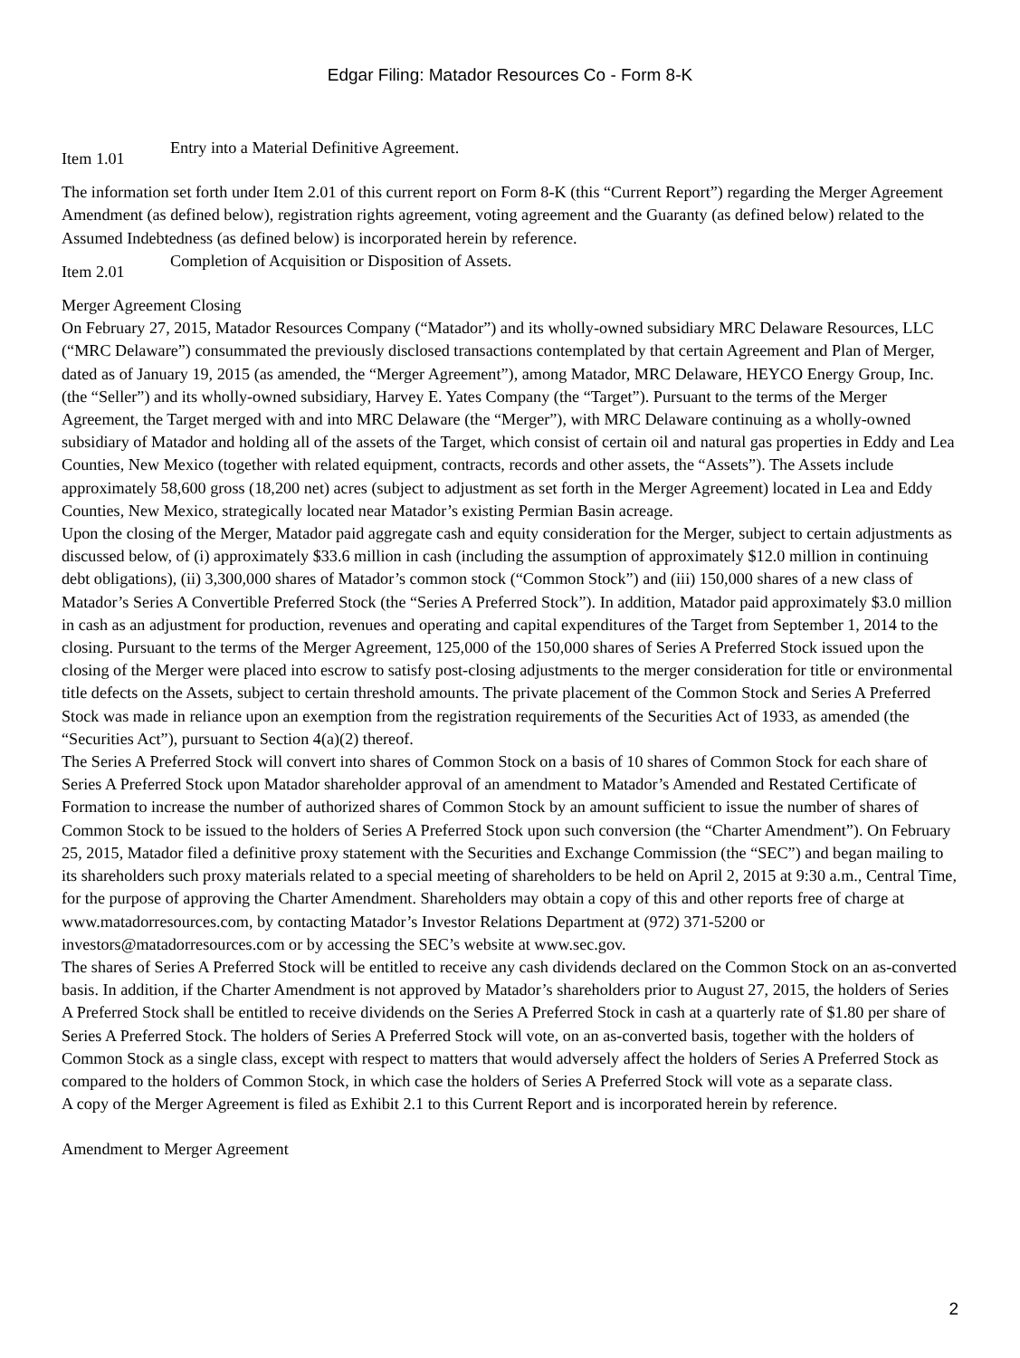Edgar Filing: Matador Resources Co - Form 8-K
Item 1.01 Entry into a Material Definitive Agreement.
The information set forth under Item 2.01 of this current report on Form 8-K (this “Current Report”) regarding the Merger Agreement Amendment (as defined below), registration rights agreement, voting agreement and the Guaranty (as defined below) related to the Assumed Indebtedness (as defined below) is incorporated herein by reference.
Item 2.01 Completion of Acquisition or Disposition of Assets.
Merger Agreement Closing
On February 27, 2015, Matador Resources Company (“Matador”) and its wholly-owned subsidiary MRC Delaware Resources, LLC (“MRC Delaware”) consummated the previously disclosed transactions contemplated by that certain Agreement and Plan of Merger, dated as of January 19, 2015 (as amended, the “Merger Agreement”), among Matador, MRC Delaware, HEYCO Energy Group, Inc. (the “Seller”) and its wholly-owned subsidiary, Harvey E. Yates Company (the “Target”). Pursuant to the terms of the Merger Agreement, the Target merged with and into MRC Delaware (the “Merger”), with MRC Delaware continuing as a wholly-owned subsidiary of Matador and holding all of the assets of the Target, which consist of certain oil and natural gas properties in Eddy and Lea Counties, New Mexico (together with related equipment, contracts, records and other assets, the “Assets”). The Assets include approximately 58,600 gross (18,200 net) acres (subject to adjustment as set forth in the Merger Agreement) located in Lea and Eddy Counties, New Mexico, strategically located near Matador’s existing Permian Basin acreage.
Upon the closing of the Merger, Matador paid aggregate cash and equity consideration for the Merger, subject to certain adjustments as discussed below, of (i) approximately $33.6 million in cash (including the assumption of approximately $12.0 million in continuing debt obligations), (ii) 3,300,000 shares of Matador’s common stock (“Common Stock”) and (iii) 150,000 shares of a new class of Matador’s Series A Convertible Preferred Stock (the “Series A Preferred Stock”). In addition, Matador paid approximately $3.0 million in cash as an adjustment for production, revenues and operating and capital expenditures of the Target from September 1, 2014 to the closing. Pursuant to the terms of the Merger Agreement, 125,000 of the 150,000 shares of Series A Preferred Stock issued upon the closing of the Merger were placed into escrow to satisfy post-closing adjustments to the merger consideration for title or environmental title defects on the Assets, subject to certain threshold amounts. The private placement of the Common Stock and Series A Preferred Stock was made in reliance upon an exemption from the registration requirements of the Securities Act of 1933, as amended (the “Securities Act”), pursuant to Section 4(a)(2) thereof.
The Series A Preferred Stock will convert into shares of Common Stock on a basis of 10 shares of Common Stock for each share of Series A Preferred Stock upon Matador shareholder approval of an amendment to Matador’s Amended and Restated Certificate of Formation to increase the number of authorized shares of Common Stock by an amount sufficient to issue the number of shares of Common Stock to be issued to the holders of Series A Preferred Stock upon such conversion (the “Charter Amendment”). On February 25, 2015, Matador filed a definitive proxy statement with the Securities and Exchange Commission (the “SEC”) and began mailing to its shareholders such proxy materials related to a special meeting of shareholders to be held on April 2, 2015 at 9:30 a.m., Central Time, for the purpose of approving the Charter Amendment. Shareholders may obtain a copy of this and other reports free of charge at www.matadorresources.com, by contacting Matador’s Investor Relations Department at (972) 371-5200 or investors@matadorresources.com or by accessing the SEC’s website at www.sec.gov.
The shares of Series A Preferred Stock will be entitled to receive any cash dividends declared on the Common Stock on an as-converted basis. In addition, if the Charter Amendment is not approved by Matador’s shareholders prior to August 27, 2015, the holders of Series A Preferred Stock shall be entitled to receive dividends on the Series A Preferred Stock in cash at a quarterly rate of $1.80 per share of Series A Preferred Stock. The holders of Series A Preferred Stock will vote, on an as-converted basis, together with the holders of Common Stock as a single class, except with respect to matters that would adversely affect the holders of Series A Preferred Stock as compared to the holders of Common Stock, in which case the holders of Series A Preferred Stock will vote as a separate class.
A copy of the Merger Agreement is filed as Exhibit 2.1 to this Current Report and is incorporated herein by reference.
Amendment to Merger Agreement
2